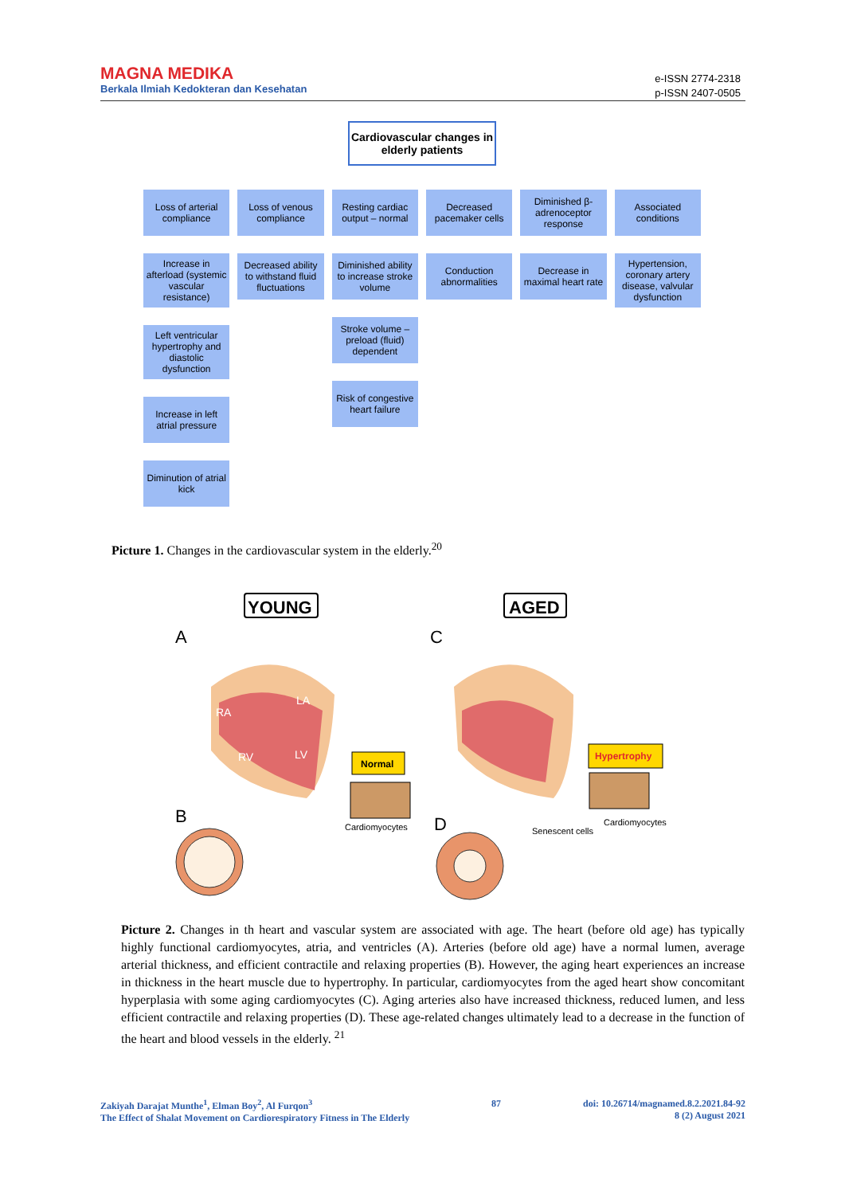MAGNA MEDIKA
Berkala Ilmiah Kedokteran dan Kesehatan
e-ISSN 2774-2318
p-ISSN 2407-0505
Cardiovascular changes in elderly patients
Loss of arterial compliance
Increase in afterload (systemic vascular resistance)
Left ventricular hypertrophy and diastolic dysfunction
Increase in left atrial pressure
Diminution of atrial kick
Loss of venous compliance
Decreased ability to withstand fluid fluctuations
Resting cardiac output – normal
Diminished ability to increase stroke volume
Stroke volume – preload (fluid) dependent
Risk of congestive heart failure
Decreased pacemaker cells
Conduction abnormalities
Diminished β-adrenoceptor response
Decrease in maximal heart rate
Associated conditions
Hypertension, coronary artery disease, valvular dysfunction
Picture 1. Changes in the cardiovascular system in the elderly.<sup>20</sup>
YOUNG
AGED
A
C
B
D
RA
LA
RV
LV
Normal
Cardiomyocytes
Hypertrophy
Cardiomyocytes
Senescent cells
Picture 2. Changes in th heart and vascular system are associated with age. The heart (before old age) has typically highly functional cardiomyocytes, atria, and ventricles (A). Arteries (before old age) have a normal lumen, average arterial thickness, and efficient contractile and relaxing properties (B). However, the aging heart experiences an increase in thickness in the heart muscle due to hypertrophy. In particular, cardiomyocytes from the aged heart show concomitant hyperplasia with some aging cardiomyocytes (C). Aging arteries also have increased thickness, reduced lumen, and less efficient contractile and relaxing properties (D). These age-related changes ultimately lead to a decrease in the function of the heart and blood vessels in the elderly. <sup>21</sup>
Zakiyah Darajat Munthe<sup>1</sup>, Elman Boy<sup>2</sup>, Al Furqon<sup>3</sup>
The Effect of Shalat Movement on Cardiorespiratory Fitness in The Elderly
87 doi: 10.26714/magnamed.8.2.2021.84-92
8 (2) August 2021